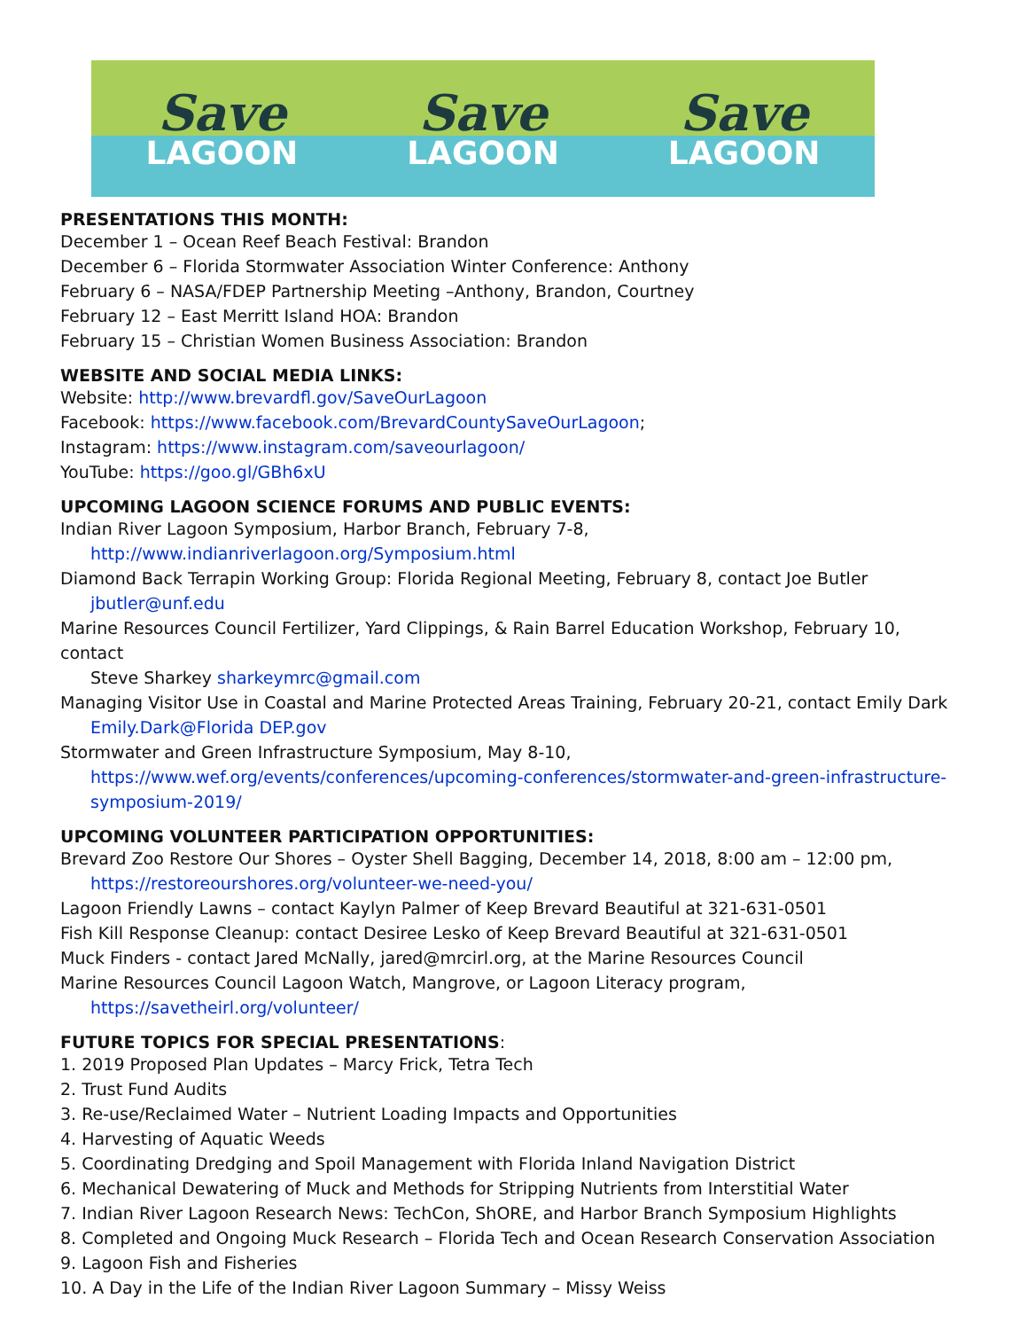Save
LAGOON
Save
LAGOON
Save
LAGOON
PRESENTATIONS THIS MONTH:
December 1 – Ocean Reef Beach Festival: Brandon
December 6 – Florida Stormwater Association Winter Conference: Anthony
February 6 – NASA/FDEP Partnership Meeting –Anthony, Brandon, Courtney
February 12 – East Merritt Island HOA: Brandon
February 15 – Christian Women Business Association: Brandon
WEBSITE AND SOCIAL MEDIA LINKS:
Website: http://www.brevardfl.gov/SaveOurLagoon
Facebook: https://www.facebook.com/BrevardCountySaveOurLagoon;
Instagram: https://www.instagram.com/saveourlagoon/
YouTube: https://goo.gl/GBh6xU
UPCOMING LAGOON SCIENCE FORUMS AND PUBLIC EVENTS:
Indian River Lagoon Symposium, Harbor Branch, February 7-8,
http://www.indianriverlagoon.org/Symposium.html
Diamond Back Terrapin Working Group: Florida Regional Meeting, February 8, contact Joe Butler
jbutler@unf.edu
Marine Resources Council Fertilizer, Yard Clippings, & Rain Barrel Education Workshop, February 10, contact
Steve Sharkey sharkeymrc@gmail.com
Managing Visitor Use in Coastal and Marine Protected Areas Training, February 20-21, contact Emily Dark
Emily.Dark@Florida DEP.gov
Stormwater and Green Infrastructure Symposium, May 8-10,
https://www.wef.org/events/conferences/upcoming-conferences/stormwater-and-green-infrastructure-symposium-2019/
UPCOMING VOLUNTEER PARTICIPATION OPPORTUNITIES:
Brevard Zoo Restore Our Shores – Oyster Shell Bagging, December 14, 2018, 8:00 am – 12:00 pm,
https://restoreourshores.org/volunteer-we-need-you/
Lagoon Friendly Lawns – contact Kaylyn Palmer of Keep Brevard Beautiful at 321-631-0501
Fish Kill Response Cleanup: contact Desiree Lesko of Keep Brevard Beautiful at 321-631-0501
Muck Finders - contact Jared McNally, jared@mrcirl.org, at the Marine Resources Council
Marine Resources Council Lagoon Watch, Mangrove, or Lagoon Literacy program,
https://savetheirl.org/volunteer/
FUTURE TOPICS FOR SPECIAL PRESENTATIONS:
1. 2019 Proposed Plan Updates – Marcy Frick, Tetra Tech
2. Trust Fund Audits
3. Re-use/Reclaimed Water – Nutrient Loading Impacts and Opportunities
4. Harvesting of Aquatic Weeds
5. Coordinating Dredging and Spoil Management with Florida Inland Navigation District
6. Mechanical Dewatering of Muck and Methods for Stripping Nutrients from Interstitial Water
7. Indian River Lagoon Research News: TechCon, ShORE, and Harbor Branch Symposium Highlights
8. Completed and Ongoing Muck Research – Florida Tech and Ocean Research Conservation Association
9. Lagoon Fish and Fisheries
10. A Day in the Life of the Indian River Lagoon Summary – Missy Weiss